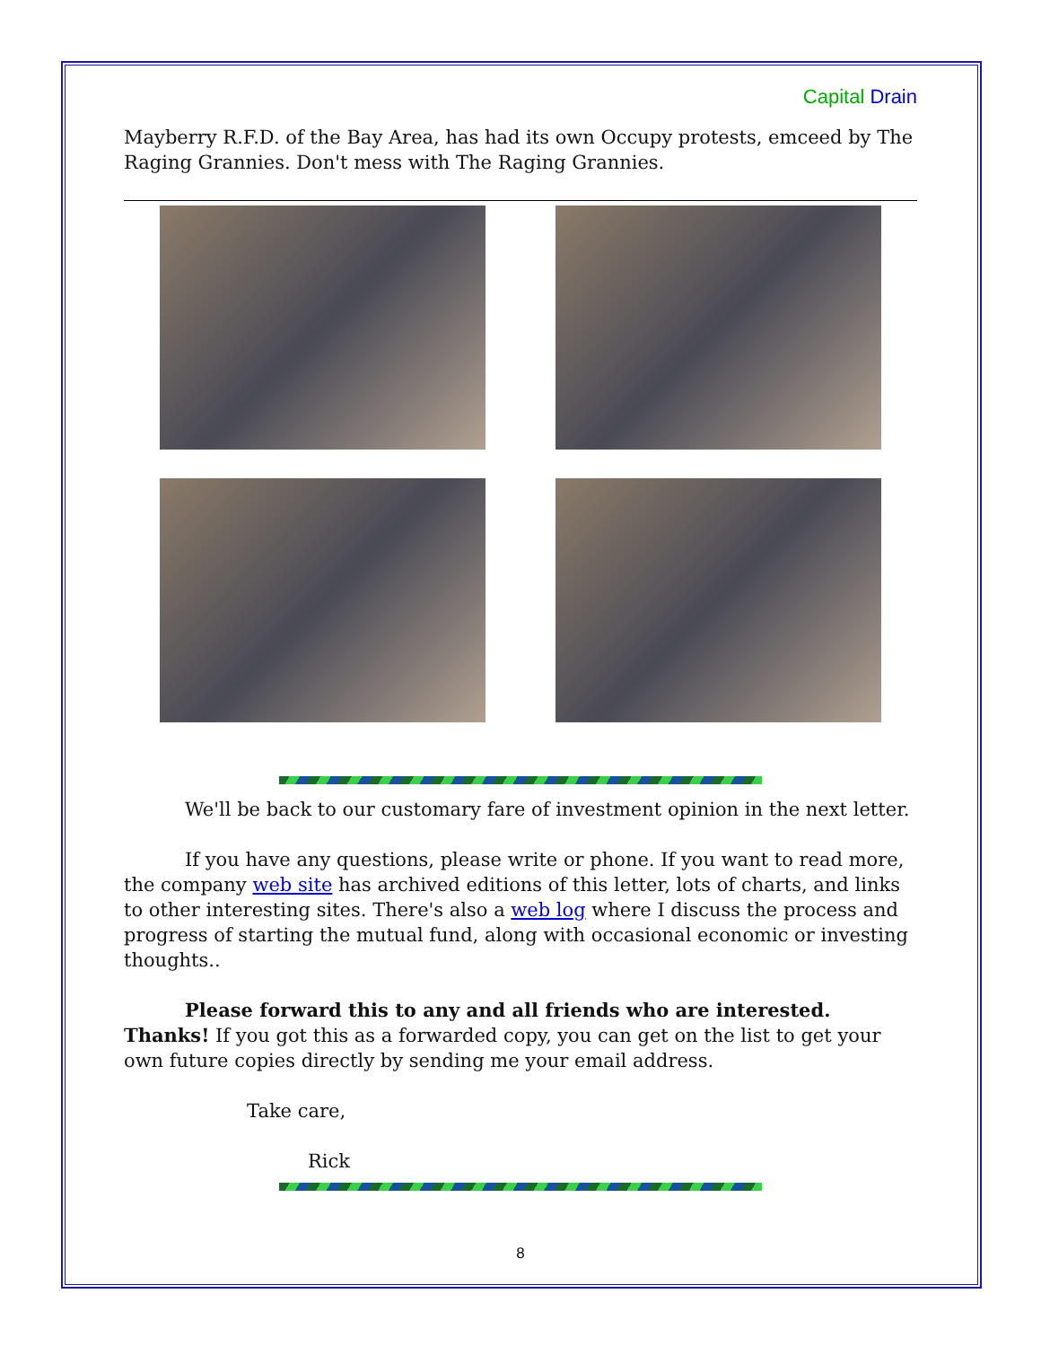Capital Drain
Mayberry R.F.D. of the Bay Area, has had its own Occupy protests, emceed by The Raging Grannies. Don't mess with The Raging Grannies.
We'll be back to our customary fare of investment opinion in the next letter.
If you have any questions, please write or phone. If you want to read more, the company web site has archived editions of this letter, lots of charts, and links to other interesting sites. There's also a web log where I discuss the process and progress of starting the mutual fund, along with occasional economic or investing thoughts..
Please forward this to any and all friends who are interested. Thanks! If you got this as a forwarded copy, you can get on the list to get your own future copies directly by sending me your email address.
Take care,
Rick
8